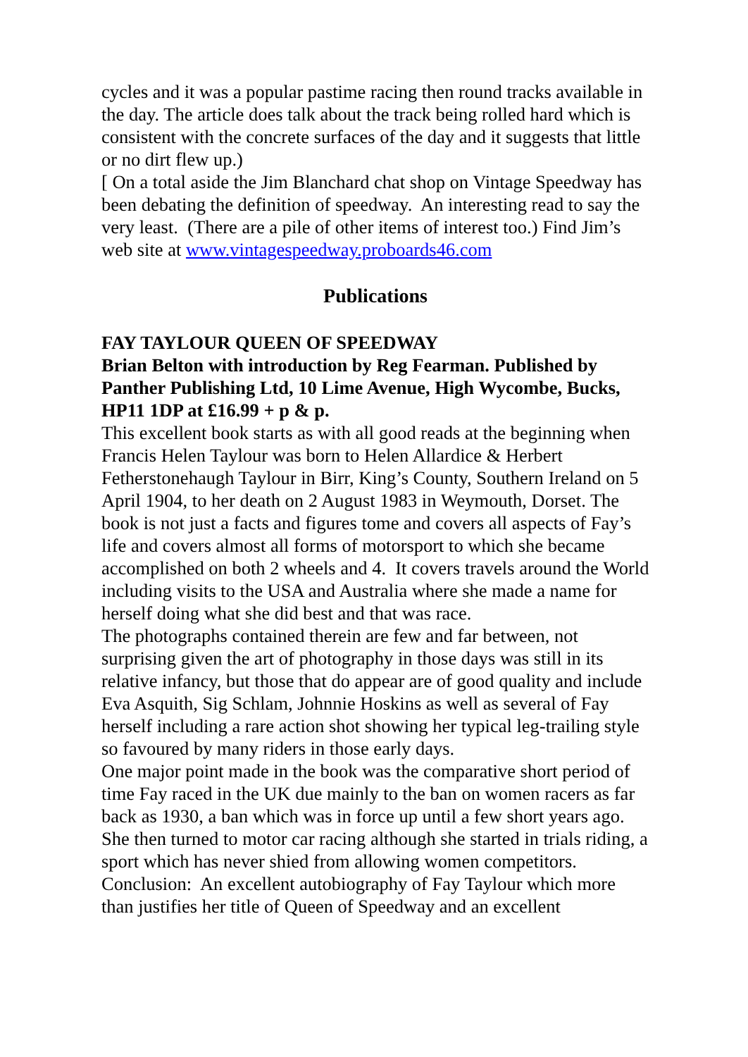cycles and it was a popular pastime racing then round tracks available in the day. The article does talk about the track being rolled hard which is consistent with the concrete surfaces of the day and it suggests that little or no dirt flew up.)
[ On a total aside the Jim Blanchard chat shop on Vintage Speedway has been debating the definition of speedway. An interesting read to say the very least. (There are a pile of other items of interest too.) Find Jim’s web site at www.vintagespeedway.proboards46.com
Publications
FAY TAYLOUR QUEEN OF SPEEDWAY
Brian Belton with introduction by Reg Fearman. Published by Panther Publishing Ltd, 10 Lime Avenue, High Wycombe, Bucks, HP11 1DP at £16.99 + p & p.
This excellent book starts as with all good reads at the beginning when Francis Helen Taylour was born to Helen Allardice & Herbert Fetherstonehaugh Taylour in Birr, King’s County, Southern Ireland on 5 April 1904, to her death on 2 August 1983 in Weymouth, Dorset. The book is not just a facts and figures tome and covers all aspects of Fay’s life and covers almost all forms of motorsport to which she became accomplished on both 2 wheels and 4. It covers travels around the World including visits to the USA and Australia where she made a name for herself doing what she did best and that was race.
The photographs contained therein are few and far between, not surprising given the art of photography in those days was still in its relative infancy, but those that do appear are of good quality and include Eva Asquith, Sig Schlam, Johnnie Hoskins as well as several of Fay herself including a rare action shot showing her typical leg-trailing style so favoured by many riders in those early days.
One major point made in the book was the comparative short period of time Fay raced in the UK due mainly to the ban on women racers as far back as 1930, a ban which was in force up until a few short years ago. She then turned to motor car racing although she started in trials riding, a sport which has never shied from allowing women competitors.
Conclusion: An excellent autobiography of Fay Taylour which more than justifies her title of Queen of Speedway and an excellent